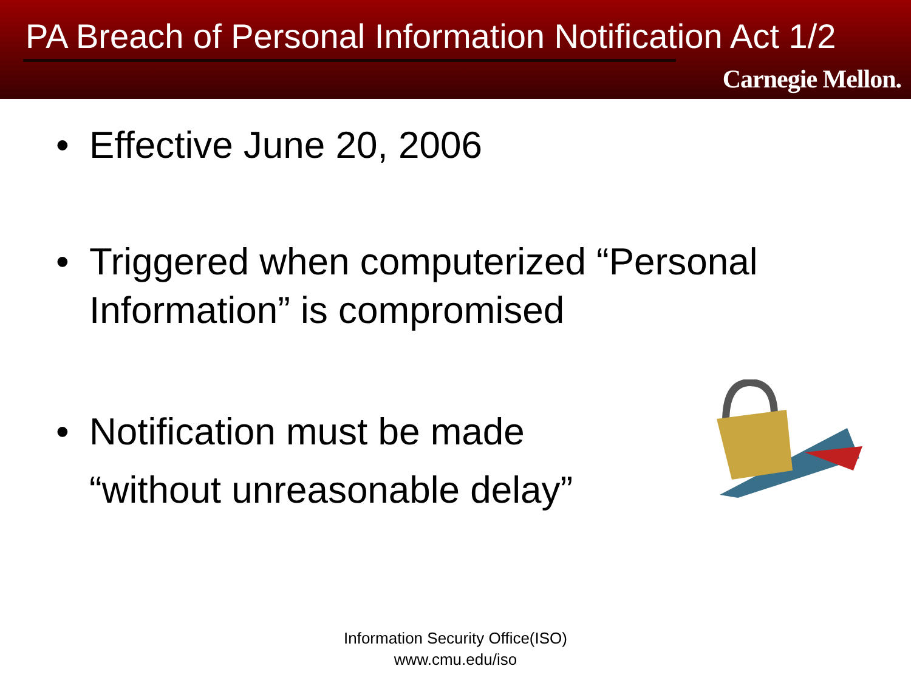PA Breach of Personal Information Notification Act 1/2
Carnegie Mellon.
• Effective June 20, 2006
• Triggered when computerized “Personal Information” is compromised
• Notification must be made “without unreasonable delay”
Information Security Office(ISO)
www.cmu.edu/iso